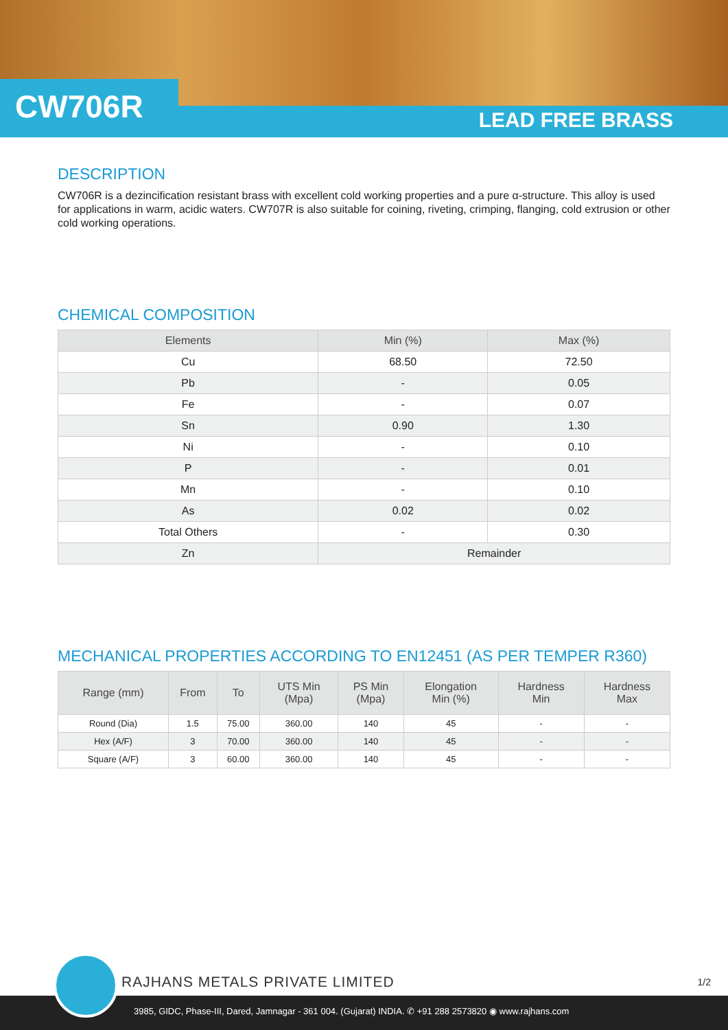CW706R LEAD FREE BRASS
DESCRIPTION
CW706R is a dezincification resistant brass with excellent cold working properties and a pure α-structure. This alloy is used for applications in warm, acidic waters. CW707R is also suitable for coining, riveting, crimping, flanging, cold extrusion or other cold working operations.
CHEMICAL COMPOSITION
| Elements | Min (%) | Max (%) |
| --- | --- | --- |
| Cu | 68.50 | 72.50 |
| Pb | - | 0.05 |
| Fe | - | 0.07 |
| Sn | 0.90 | 1.30 |
| Ni | - | 0.10 |
| P | - | 0.01 |
| Mn | - | 0.10 |
| As | 0.02 | 0.02 |
| Total Others | - | 0.30 |
| Zn | Remainder | |
MECHANICAL PROPERTIES ACCORDING TO EN12451 (AS PER TEMPER R360)
| Range (mm) | From | To | UTS Min (Mpa) | PS Min (Mpa) | Elongation Min (%) | Hardness Min | Hardness Max |
| --- | --- | --- | --- | --- | --- | --- | --- |
| Round (Dia) | 1.5 | 75.00 | 360.00 | 140 | 45 | - | - |
| Hex (A/F) | 3 | 70.00 | 360.00 | 140 | 45 | - | - |
| Square (A/F) | 3 | 60.00 | 360.00 | 140 | 45 | - | - |
RAJHANS METALS PRIVATE LIMITED 1/2
3985, GIDC, Phase-III, Dared, Jamnagar - 361 004. (Gujarat) INDIA. ✆ +91 288 2573820 ◉ www.rajhans.com